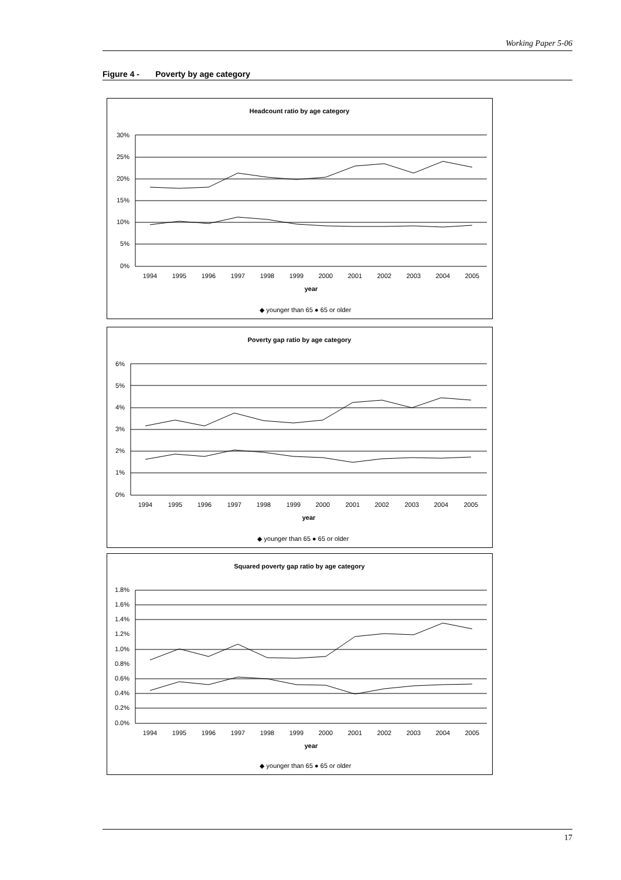Working Paper 5-06
Figure 4 - Poverty by age category
Headcount ratio by age category
30%
25%
20%
15%
10%
5%
0%
1994
1995
1996
1997
1998
1999
2000
2001
2002
2003
2004
2005
year
◆ younger than 65 ● 65 or older
Poverty gap ratio by age category
6%
5%
4%
3%
2%
1%
0%
1994
1995
1996
1997
1998
1999
2000
2001
2002
2003
2004
2005
year
◆ younger than 65 ● 65 or older
Squared poverty gap ratio by age category
1.8%
1.6%
1.4%
1.2%
1.0%
0.8%
0.6%
0.4%
0.2%
0.0%
1994
1995
1996
1997
1998
1999
2000
2001
2002
2003
2004
2005
year
◆ younger than 65 ● 65 or older
17